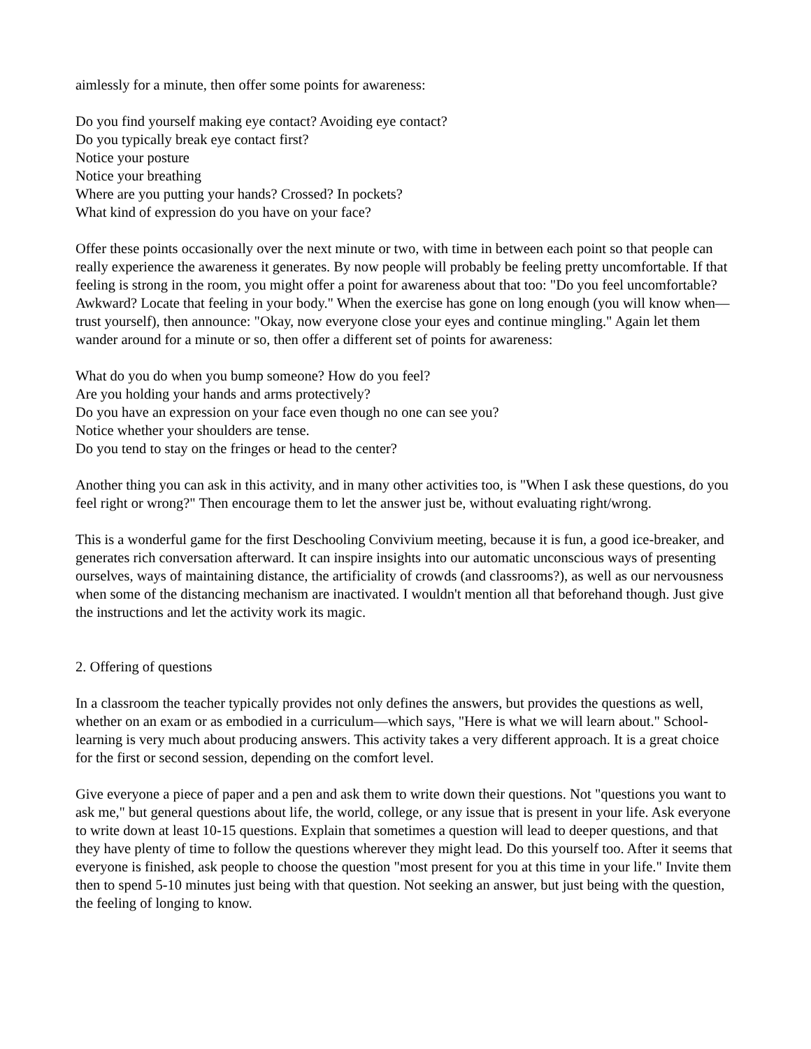aimlessly for a minute, then offer some points for awareness:
Do you find yourself making eye contact? Avoiding eye contact?
Do you typically break eye contact first?
Notice your posture
Notice your breathing
Where are you putting your hands? Crossed? In pockets?
What kind of expression do you have on your face?
Offer these points occasionally over the next minute or two, with time in between each point so that people can really experience the awareness it generates. By now people will probably be feeling pretty uncomfortable. If that feeling is strong in the room, you might offer a point for awareness about that too: "Do you feel uncomfortable? Awkward? Locate that feeling in your body." When the exercise has gone on long enough (you will know when—trust yourself), then announce: "Okay, now everyone close your eyes and continue mingling." Again let them wander around for a minute or so, then offer a different set of points for awareness:
What do you do when you bump someone? How do you feel?
Are you holding your hands and arms protectively?
Do you have an expression on your face even though no one can see you?
Notice whether your shoulders are tense.
Do you tend to stay on the fringes or head to the center?
Another thing you can ask in this activity, and in many other activities too, is "When I ask these questions, do you feel right or wrong?" Then encourage them to let the answer just be, without evaluating right/wrong.
This is a wonderful game for the first Deschooling Convivium meeting, because it is fun, a good ice-breaker, and generates rich conversation afterward. It can inspire insights into our automatic unconscious ways of presenting ourselves, ways of maintaining distance, the artificiality of crowds (and classrooms?), as well as our nervousness when some of the distancing mechanism are inactivated. I wouldn't mention all that beforehand though. Just give the instructions and let the activity work its magic.
2. Offering of questions
In a classroom the teacher typically provides not only defines the answers, but provides the questions as well, whether on an exam or as embodied in a curriculum—which says, "Here is what we will learn about." School-learning is very much about producing answers. This activity takes a very different approach. It is a great choice for the first or second session, depending on the comfort level.
Give everyone a piece of paper and a pen and ask them to write down their questions. Not "questions you want to ask me," but general questions about life, the world, college, or any issue that is present in your life. Ask everyone to write down at least 10-15 questions. Explain that sometimes a question will lead to deeper questions, and that they have plenty of time to follow the questions wherever they might lead. Do this yourself too. After it seems that everyone is finished, ask people to choose the question "most present for you at this time in your life." Invite them then to spend 5-10 minutes just being with that question. Not seeking an answer, but just being with the question, the feeling of longing to know.